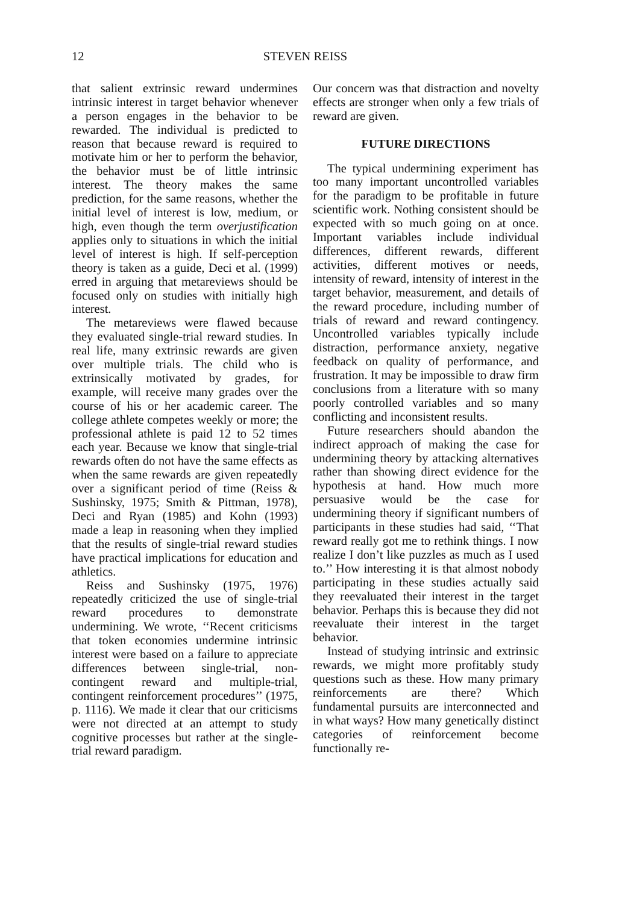12 STEVEN REISS
that salient extrinsic reward undermines intrinsic interest in target behavior whenever a person engages in the behavior to be rewarded. The individual is predicted to reason that because reward is required to motivate him or her to perform the behavior, the behavior must be of little intrinsic interest. The theory makes the same prediction, for the same reasons, whether the initial level of interest is low, medium, or high, even though the term overjustification applies only to situations in which the initial level of interest is high. If self-perception theory is taken as a guide, Deci et al. (1999) erred in arguing that metareviews should be focused only on studies with initially high interest.
The metareviews were flawed because they evaluated single-trial reward studies. In real life, many extrinsic rewards are given over multiple trials. The child who is extrinsically motivated by grades, for example, will receive many grades over the course of his or her academic career. The college athlete competes weekly or more; the professional athlete is paid 12 to 52 times each year. Because we know that single-trial rewards often do not have the same effects as when the same rewards are given repeatedly over a significant period of time (Reiss & Sushinsky, 1975; Smith & Pittman, 1978), Deci and Ryan (1985) and Kohn (1993) made a leap in reasoning when they implied that the results of single-trial reward studies have practical implications for education and athletics.
Reiss and Sushinsky (1975, 1976) repeatedly criticized the use of single-trial reward procedures to demonstrate undermining. We wrote, ‘‘Recent criticisms that token economies undermine intrinsic interest were based on a failure to appreciate differences between single-trial, non-contingent reward and multiple-trial, contingent reinforcement procedures’’ (1975, p. 1116). We made it clear that our criticisms were not directed at an attempt to study cognitive processes but rather at the single-trial reward paradigm.
Our concern was that distraction and novelty effects are stronger when only a few trials of reward are given.
FUTURE DIRECTIONS
The typical undermining experiment has too many important uncontrolled variables for the paradigm to be profitable in future scientific work. Nothing consistent should be expected with so much going on at once. Important variables include individual differences, different rewards, different activities, different motives or needs, intensity of reward, intensity of interest in the target behavior, measurement, and details of the reward procedure, including number of trials of reward and reward contingency. Uncontrolled variables typically include distraction, performance anxiety, negative feedback on quality of performance, and frustration. It may be impossible to draw firm conclusions from a literature with so many poorly controlled variables and so many conflicting and inconsistent results.
Future researchers should abandon the indirect approach of making the case for undermining theory by attacking alternatives rather than showing direct evidence for the hypothesis at hand. How much more persuasive would be the case for undermining theory if significant numbers of participants in these studies had said, ‘‘That reward really got me to rethink things. I now realize I don’t like puzzles as much as I used to.’’ How interesting it is that almost nobody participating in these studies actually said they reevaluated their interest in the target behavior. Perhaps this is because they did not reevaluate their interest in the target behavior.
Instead of studying intrinsic and extrinsic rewards, we might more profitably study questions such as these. How many primary reinforcements are there? Which fundamental pursuits are interconnected and in what ways? How many genetically distinct categories of reinforcement become functionally re-